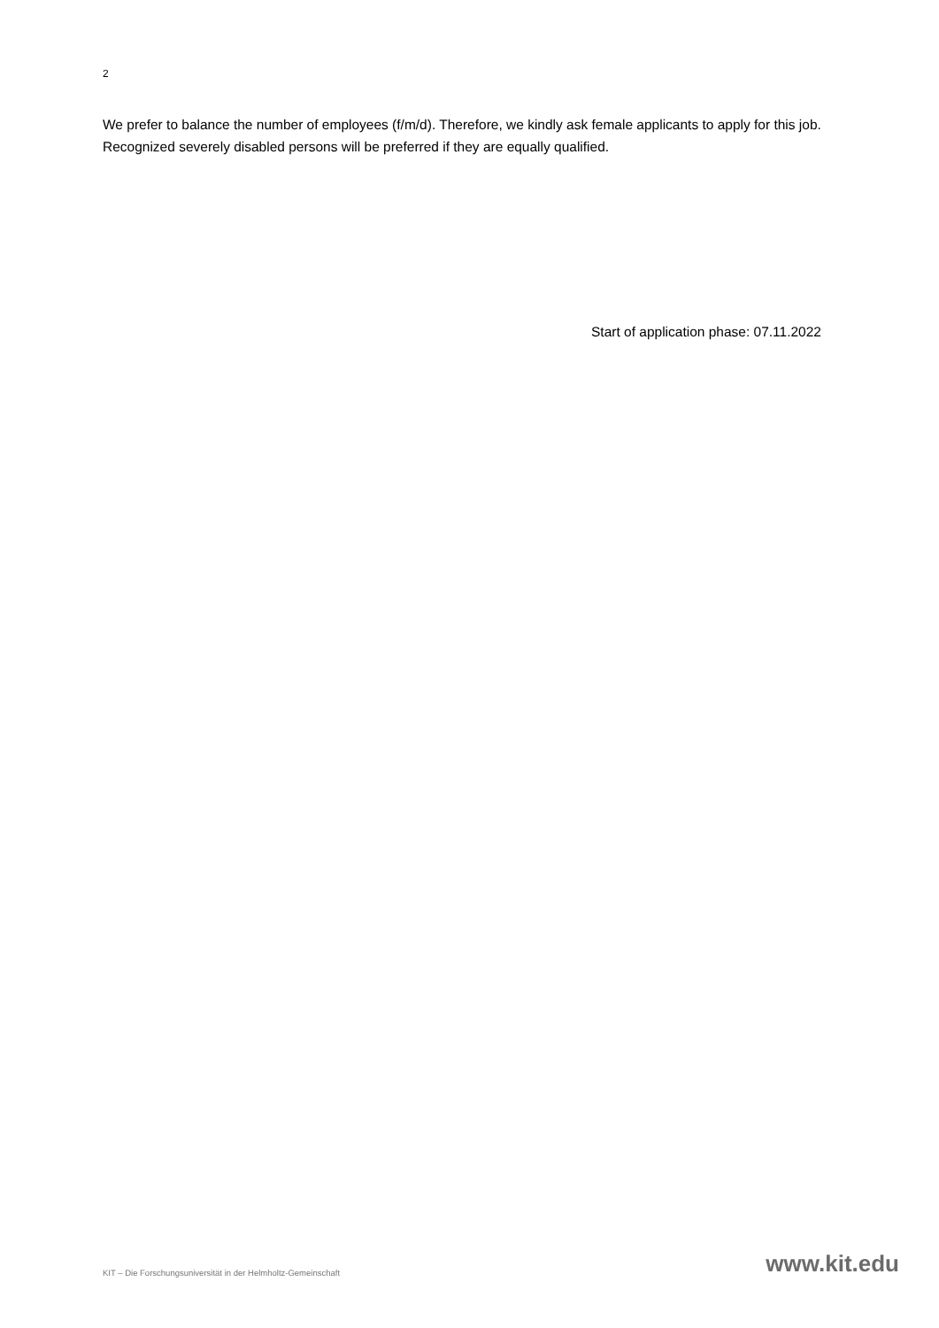2
We prefer to balance the number of employees (f/m/d). Therefore, we kindly ask female applicants to apply for this job. Recognized severely disabled persons will be preferred if they are equally qualified.
Start of application phase: 07.11.2022
KIT – Die Forschungsuniversität in der Helmholtz-Gemeinschaft www.kit.edu